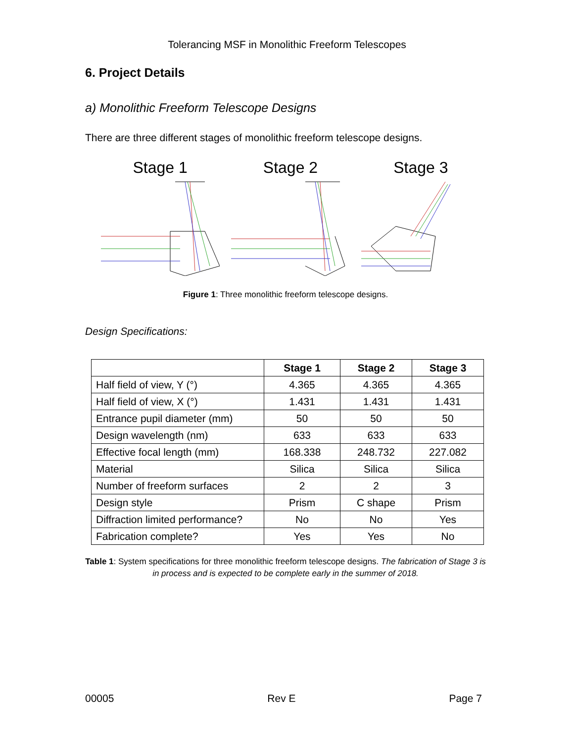Tolerancing MSF in Monolithic Freeform Telescopes
6. Project Details
a) Monolithic Freeform Telescope Designs
There are three different stages of monolithic freeform telescope designs.
Stage 1 Stage 2 Stage 3
Figure 1: Three monolithic freeform telescope designs.
Design Specifications:
| | Stage 1 | Stage 2 | Stage 3 |
| --- | --- | --- | --- |
| Half field of view, Y (°) | 4.365 | 4.365 | 4.365 |
| Half field of view, X (°) | 1.431 | 1.431 | 1.431 |
| Entrance pupil diameter (mm) | 50 | 50 | 50 |
| Design wavelength (nm) | 633 | 633 | 633 |
| Effective focal length (mm) | 168.338 | 248.732 | 227.082 |
| Material | Silica | Silica | Silica |
| Number of freeform surfaces | 2 | 2 | 3 |
| Design style | Prism | C shape | Prism |
| Diffraction limited performance? | No | No | Yes |
| Fabrication complete? | Yes | Yes | No |
Table 1: System specifications for three monolithic freeform telescope designs. The fabrication of Stage 3 is in process and is expected to be complete early in the summer of 2018.
00005 Rev E Page 7